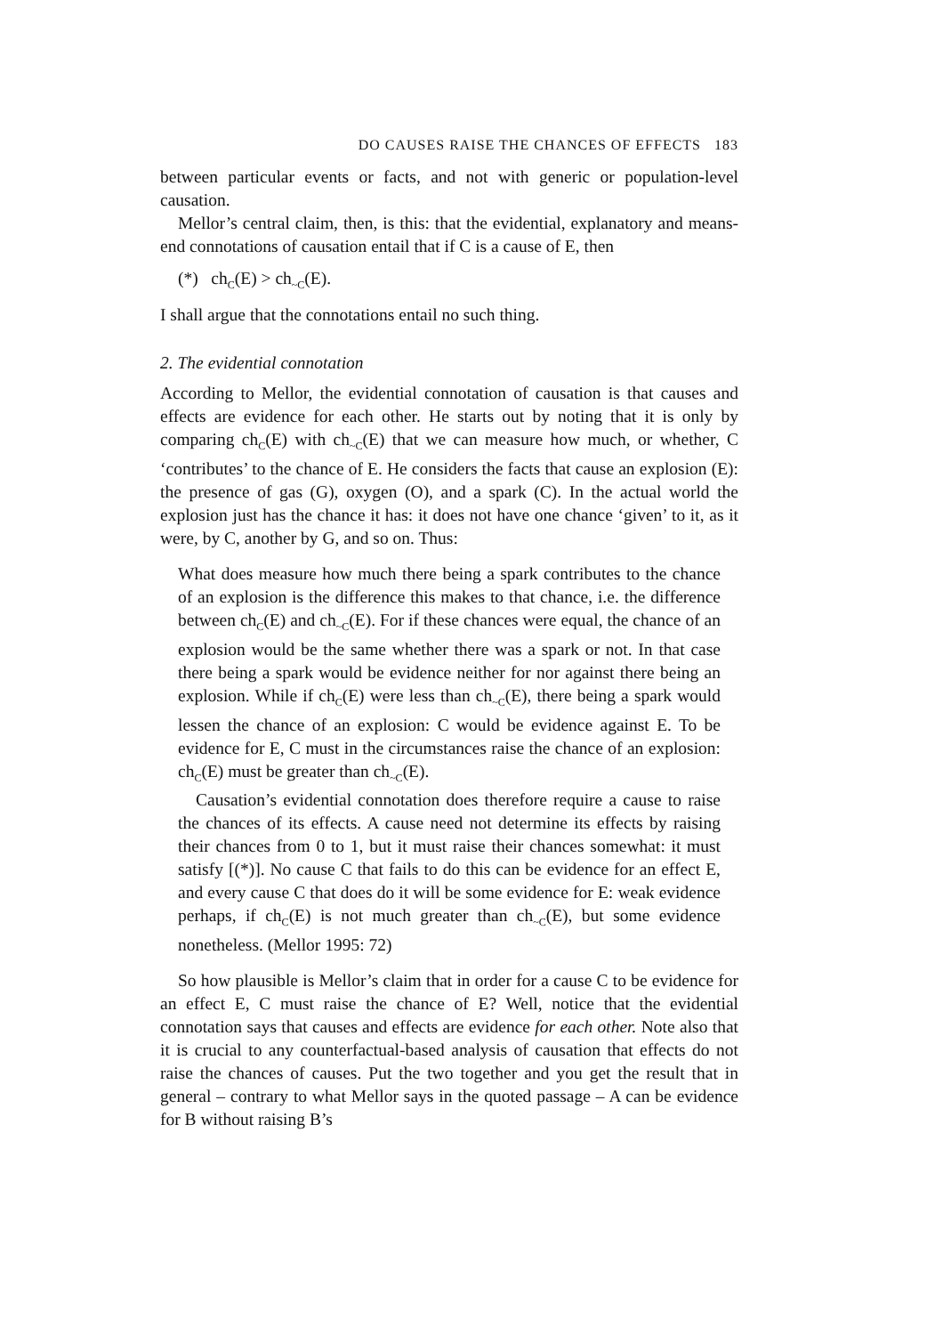DO CAUSES RAISE THE CHANCES OF EFFECTS 183
between particular events or facts, and not with generic or population-level causation.
Mellor’s central claim, then, is this: that the evidential, explanatory and means-end connotations of causation entail that if C is a cause of E, then
(*) ch<sub>C</sub>(E) > ch<sub>~C</sub>(E).
I shall argue that the connotations entail no such thing.
2. The evidential connotation
According to Mellor, the evidential connotation of causation is that causes and effects are evidence for each other. He starts out by noting that it is only by comparing ch<sub>C</sub>(E) with ch<sub>~C</sub>(E) that we can measure how much, or whether, C ‘contributes’ to the chance of E. He considers the facts that cause an explosion (E): the presence of gas (G), oxygen (O), and a spark (C). In the actual world the explosion just has the chance it has: it does not have one chance ‘given’ to it, as it were, by C, another by G, and so on. Thus:
What does measure how much there being a spark contributes to the chance of an explosion is the difference this makes to that chance, i.e. the difference between ch<sub>C</sub>(E) and ch<sub>~C</sub>(E). For if these chances were equal, the chance of an explosion would be the same whether there was a spark or not. In that case there being a spark would be evidence neither for nor against there being an explosion. While if ch<sub>C</sub>(E) were less than ch<sub>~C</sub>(E), there being a spark would lessen the chance of an explosion: C would be evidence against E. To be evidence for E, C must in the circumstances raise the chance of an explosion: ch<sub>C</sub>(E) must be greater than ch<sub>~C</sub>(E).
Causation’s evidential connotation does therefore require a cause to raise the chances of its effects. A cause need not determine its effects by raising their chances from 0 to 1, but it must raise their chances somewhat: it must satisfy [(*)]. No cause C that fails to do this can be evidence for an effect E, and every cause C that does do it will be some evidence for E: weak evidence perhaps, if ch<sub>C</sub>(E) is not much greater than ch<sub>~C</sub>(E), but some evidence nonetheless. (Mellor 1995: 72)
So how plausible is Mellor’s claim that in order for a cause C to be evidence for an effect E, C must raise the chance of E? Well, notice that the evidential connotation says that causes and effects are evidence for each other. Note also that it is crucial to any counterfactual-based analysis of causation that effects do not raise the chances of causes. Put the two together and you get the result that in general – contrary to what Mellor says in the quoted passage – A can be evidence for B without raising B’s